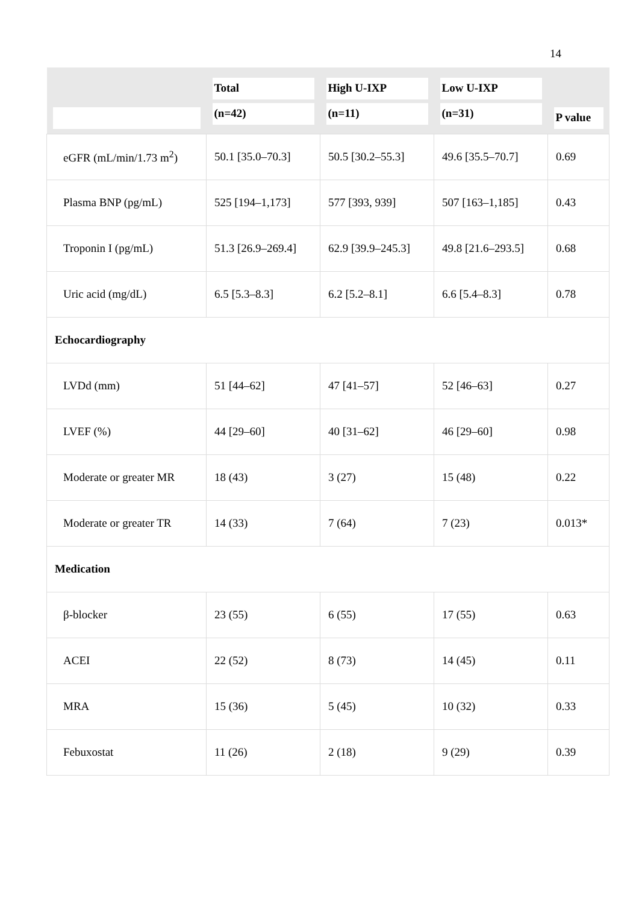14
| | Total (n=42) | High U-IXP (n=11) | Low U-IXP (n=31) | P value |
| --- | --- | --- | --- | --- |
| eGFR (mL/min/1.73 m<sup>2</sup>) | 50.1 [35.0–70.3] | 50.5 [30.2–55.3] | 49.6 [35.5–70.7] | 0.69 |
| Plasma BNP (pg/mL) | 525 [194–1,173] | 577 [393, 939] | 507 [163–1,185] | 0.43 |
| Troponin I (pg/mL) | 51.3 [26.9–269.4] | 62.9 [39.9–245.3] | 49.8 [21.6–293.5] | 0.68 |
| Uric acid (mg/dL) | 6.5 [5.3–8.3] | 6.2 [5.2–8.1] | 6.6 [5.4–8.3] | 0.78 |
| Echocardiography | | | | |
| LVDd (mm) | 51 [44–62] | 47 [41–57] | 52 [46–63] | 0.27 |
| LVEF (%) | 44 [29–60] | 40 [31–62] | 46 [29–60] | 0.98 |
| Moderate or greater MR | 18 (43) | 3 (27) | 15 (48) | 0.22 |
| Moderate or greater TR | 14 (33) | 7 (64) | 7 (23) | 0.013* |
| Medication | | | | |
| β-blocker | 23 (55) | 6 (55) | 17 (55) | 0.63 |
| ACEI | 22 (52) | 8 (73) | 14 (45) | 0.11 |
| MRA | 15 (36) | 5 (45) | 10 (32) | 0.33 |
| Febuxostat | 11 (26) | 2 (18) | 9 (29) | 0.39 |